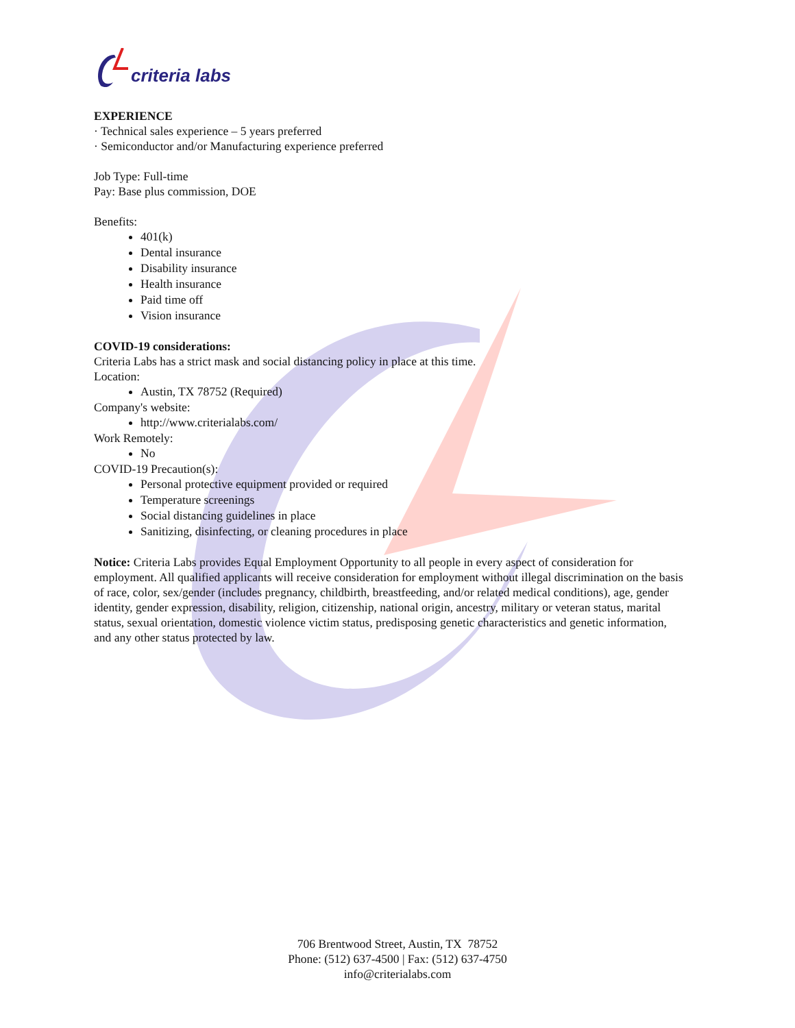criteria labs
EXPERIENCE
· Technical sales experience – 5 years preferred
· Semiconductor and/or Manufacturing experience preferred
Job Type: Full-time
Pay: Base plus commission, DOE
Benefits:
401(k)
Dental insurance
Disability insurance
Health insurance
Paid time off
Vision insurance
COVID-19 considerations:
Criteria Labs has a strict mask and social distancing policy in place at this time.
Location:
Austin, TX 78752 (Required)
Company's website:
http://www.criterialabs.com/
Work Remotely:
No
COVID-19 Precaution(s):
Personal protective equipment provided or required
Temperature screenings
Social distancing guidelines in place
Sanitizing, disinfecting, or cleaning procedures in place
Notice: Criteria Labs provides Equal Employment Opportunity to all people in every aspect of consideration for employment. All qualified applicants will receive consideration for employment without illegal discrimination on the basis of race, color, sex/gender (includes pregnancy, childbirth, breastfeeding, and/or related medical conditions), age, gender identity, gender expression, disability, religion, citizenship, national origin, ancestry, military or veteran status, marital status, sexual orientation, domestic violence victim status, predisposing genetic characteristics and genetic information, and any other status protected by law.
706 Brentwood Street, Austin, TX 78752
Phone: (512) 637-4500 | Fax: (512) 637-4750
info@criterialabs.com